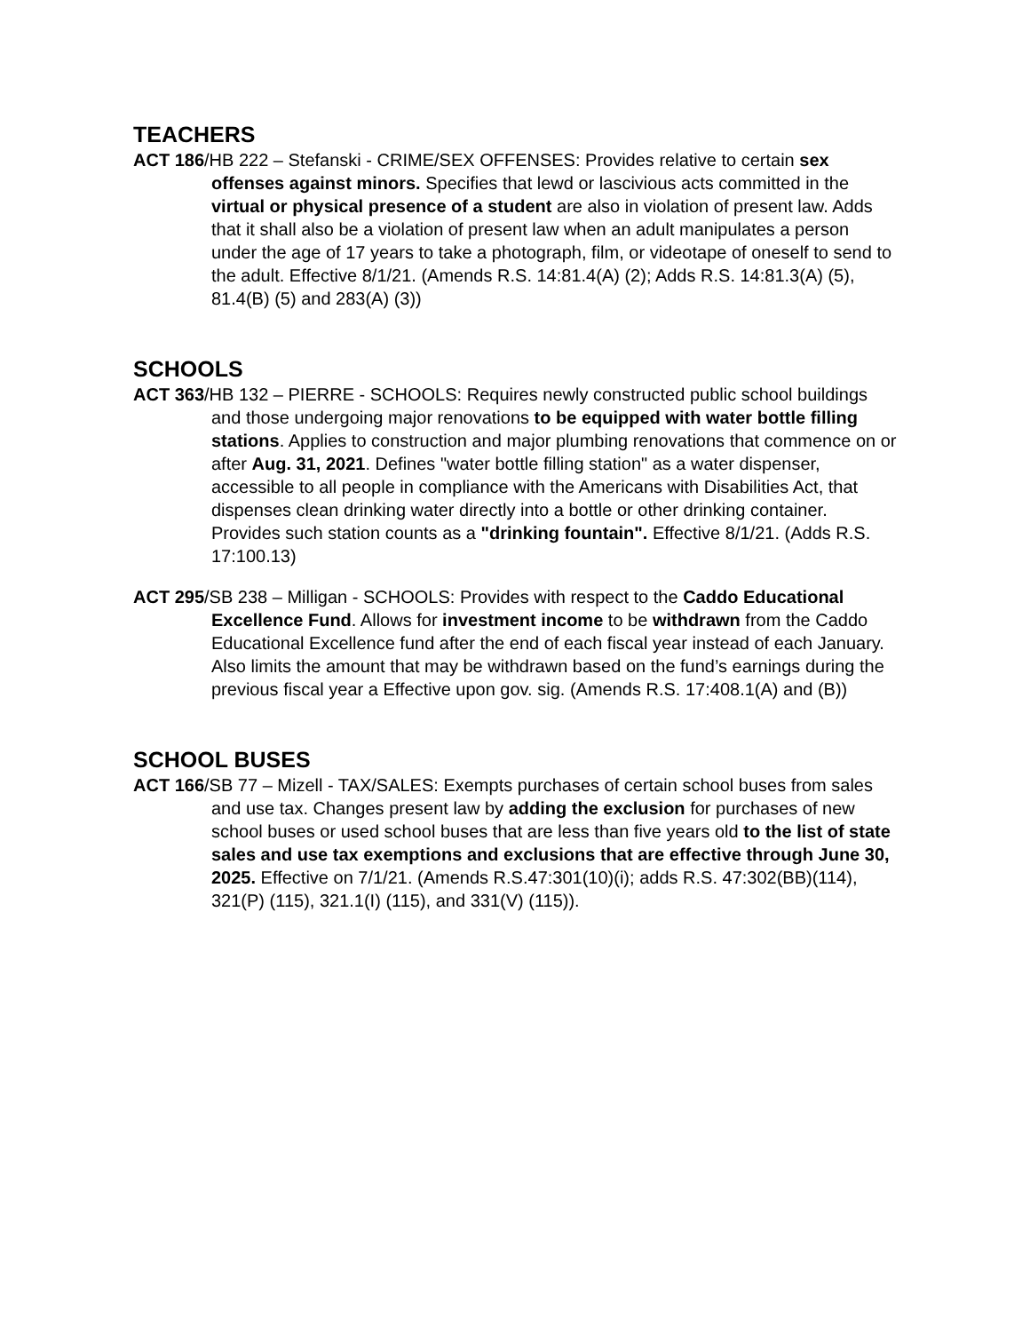TEACHERS
ACT 186/HB 222 – Stefanski - CRIME/SEX OFFENSES: Provides relative to certain sex offenses against minors. Specifies that lewd or lascivious acts committed in the virtual or physical presence of a student are also in violation of present law. Adds that it shall also be a violation of present law when an adult manipulates a person under the age of 17 years to take a photograph, film, or videotape of oneself to send to the adult. Effective 8/1/21. (Amends R.S. 14:81.4(A) (2); Adds R.S. 14:81.3(A) (5), 81.4(B) (5) and 283(A) (3))
SCHOOLS
ACT 363/HB 132 – PIERRE - SCHOOLS: Requires newly constructed public school buildings and those undergoing major renovations to be equipped with water bottle filling stations. Applies to construction and major plumbing renovations that commence on or after Aug. 31, 2021. Defines "water bottle filling station" as a water dispenser, accessible to all people in compliance with the Americans with Disabilities Act, that dispenses clean drinking water directly into a bottle or other drinking container. Provides such station counts as a "drinking fountain". Effective 8/1/21. (Adds R.S. 17:100.13)
ACT 295/SB 238 – Milligan - SCHOOLS: Provides with respect to the Caddo Educational Excellence Fund. Allows for investment income to be withdrawn from the Caddo Educational Excellence fund after the end of each fiscal year instead of each January. Also limits the amount that may be withdrawn based on the fund’s earnings during the previous fiscal year a Effective upon gov. sig. (Amends R.S. 17:408.1(A) and (B))
SCHOOL BUSES
ACT 166/SB 77 – Mizell - TAX/SALES: Exempts purchases of certain school buses from sales and use tax. Changes present law by adding the exclusion for purchases of new school buses or used school buses that are less than five years old to the list of state sales and use tax exemptions and exclusions that are effective through June 30, 2025. Effective on 7/1/21. (Amends R.S.47:301(10)(i); adds R.S. 47:302(BB)(114), 321(P) (115), 321.1(I) (115), and 331(V) (115)).